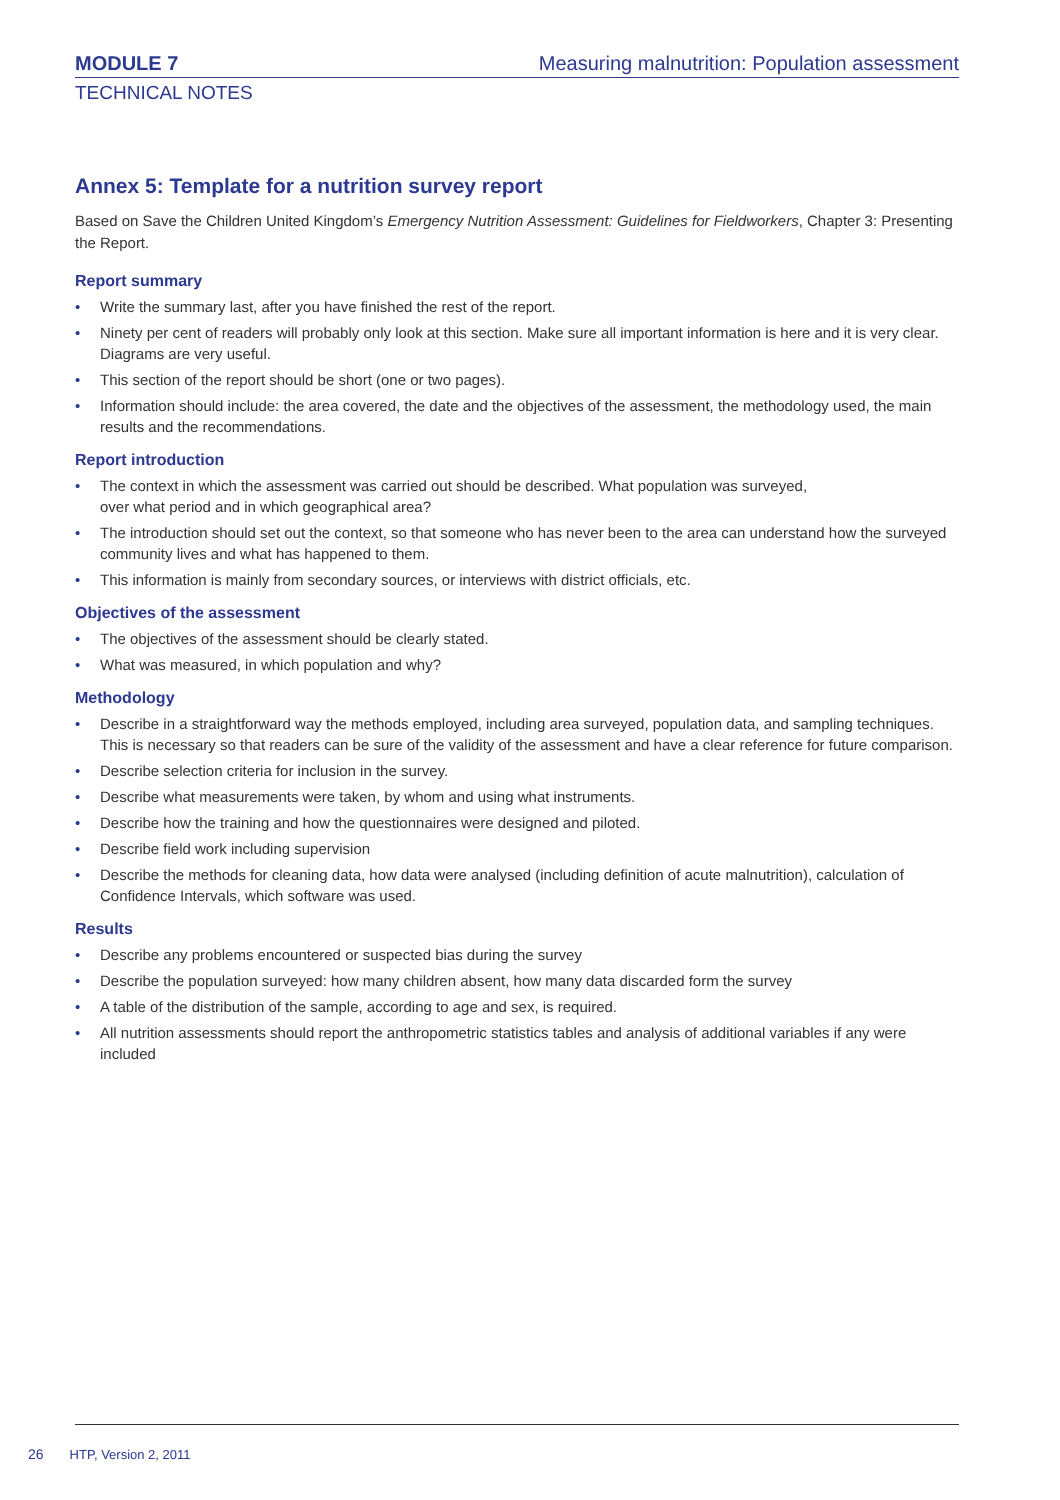MODULE 7
Measuring malnutrition: Population assessment
TECHNICAL NOTES
Annex 5: Template for a nutrition survey report
Based on Save the Children United Kingdom’s Emergency Nutrition Assessment: Guidelines for Fieldworkers, Chapter 3: Presenting the Report.
Report summary
• Write the summary last, after you have finished the rest of the report.
• Ninety per cent of readers will probably only look at this section. Make sure all important information is here and it is very clear. Diagrams are very useful.
• This section of the report should be short (one or two pages).
• Information should include: the area covered, the date and the objectives of the assessment, the methodology used, the main results and the recommendations.
Report introduction
• The context in which the assessment was carried out should be described. What population was surveyed,
over what period and in which geographical area?
• The introduction should set out the context, so that someone who has never been to the area can understand how the surveyed community lives and what has happened to them.
• This information is mainly from secondary sources, or interviews with district officials, etc.
Objectives of the assessment
• The objectives of the assessment should be clearly stated.
• What was measured, in which population and why?
Methodology
• Describe in a straightforward way the methods employed, including area surveyed, population data, and sampling techniques. This is necessary so that readers can be sure of the validity of the assessment and have a clear reference for future comparison.
• Describe selection criteria for inclusion in the survey.
• Describe what measurements were taken, by whom and using what instruments.
• Describe how the training and how the questionnaires were designed and piloted.
• Describe field work including supervision
• Describe the methods for cleaning data, how data were analysed (including definition of acute malnutrition), calculation of Confidence Intervals, which software was used.
Results
• Describe any problems encountered or suspected bias during the survey
• Describe the population surveyed: how many children absent, how many data discarded form the survey
• A table of the distribution of the sample, according to age and sex, is required.
• All nutrition assessments should report the anthropometric statistics tables and analysis of additional variables if any were included
26 HTP, Version 2, 2011